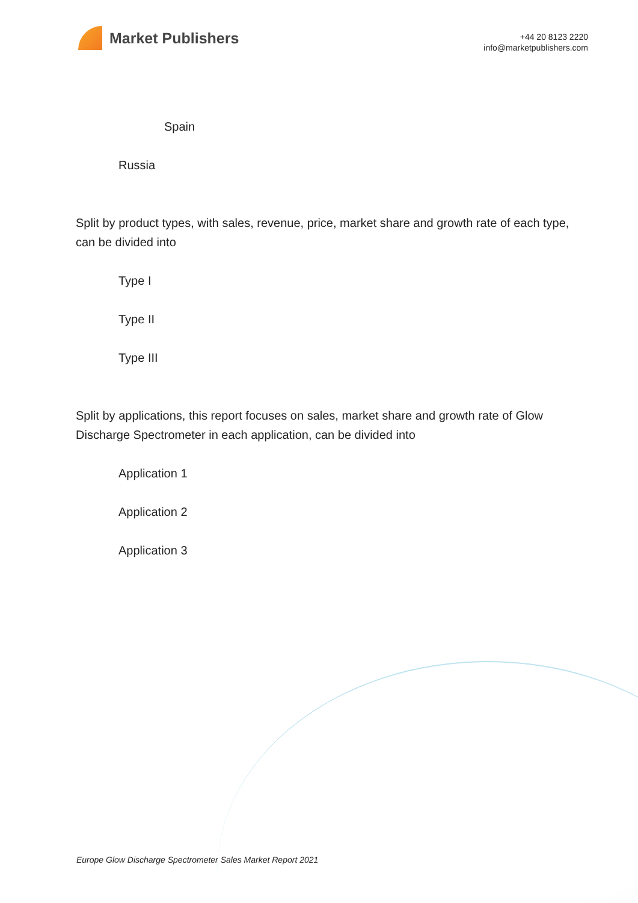Market Publishers
+44 20 8123 2220
info@marketpublishers.com
Spain
Russia
Split by product types, with sales, revenue, price, market share and growth rate of each type, can be divided into
Type I
Type II
Type III
Split by applications, this report focuses on sales, market share and growth rate of Glow Discharge Spectrometer in each application, can be divided into
Application 1
Application 2
Application 3
Europe Glow Discharge Spectrometer Sales Market Report 2021